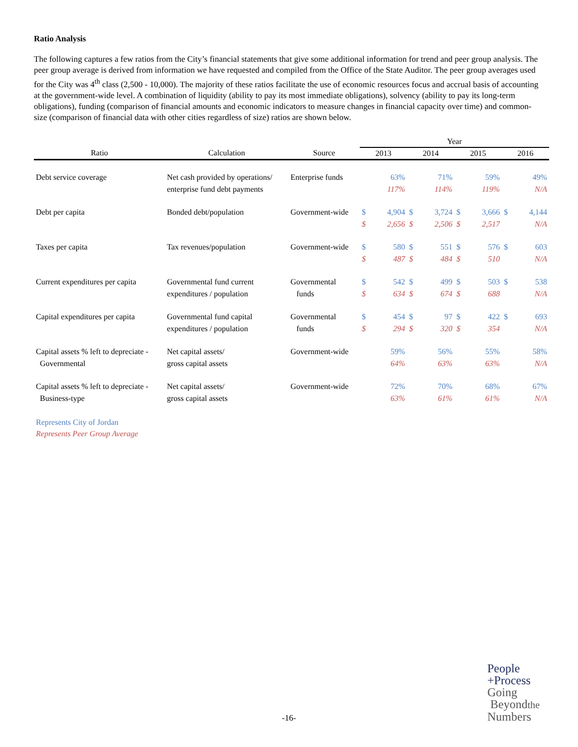Ratio Analysis
The following captures a few ratios from the City’s financial statements that give some additional information for trend and peer group analysis. The peer group average is derived from information we have requested and compiled from the Office of the State Auditor. The peer group averages used for the City was 4<sup>th</sup> class (2,500 - 10,000). The majority of these ratios facilitate the use of economic resources focus and accrual basis of accounting at the government-wide level. A combination of liquidity (ability to pay its most immediate obligations), solvency (ability to pay its long-term obligations), funding (comparison of financial amounts and economic indicators to measure changes in financial capacity over time) and common-size (comparison of financial data with other cities regardless of size) ratios are shown below.
| | | | Year | | | | | | | |
| --- | --- | --- | --- | --- | --- | --- | --- | --- | --- | --- |
| Ratio | Calculation | Source | 2013 | | 2014 | | 2015 | | 2016 | |
| Debt service coverage | Net cash provided by operations/ enterprise fund debt payments | Enterprise funds | | 63% 117% | | 71% 114% | | 59% 119% | | 49% N/A |
| Debt per capita | Bonded debt/population | Government-wide | $ $ | 4,904 2,656 | $ $ | 3,724 2,506 | $ $ | 3,666 2,517 | $ | 4,144 N/A |
| Taxes per capita | Tax revenues/population | Government-wide | $ $ | 580 487 | $ $ | 551 484 | $ $ | 576 510 | $ | 603 N/A |
| Current expenditures per capita | Governmental fund current expenditures / population | Governmental funds | $ $ | 542 634 | $ $ | 499 674 | $ $ | 503 688 | $ | 538 N/A |
| Capital expenditures per capita | Governmental fund capital expenditures / population | Governmental funds | $ $ | 454 294 | $ $ | 97 320 | $ $ | 422 354 | $ | 693 N/A |
| Capital assets % left to depreciate - Governmental | Net capital assets/ gross capital assets | Government-wide | | 59% 64% | | 56% 63% | | 55% 63% | | 58% N/A |
| Capital assets % left to depreciate - Business-type | Net capital assets/ gross capital assets | Government-wide | | 72% 63% | | 70% 61% | | 68% 61% | | 67% N/A |
Represents City of Jordan
Represents Peer Group Average
-16-
People
+Process
Going
Beyondthe
Numbers